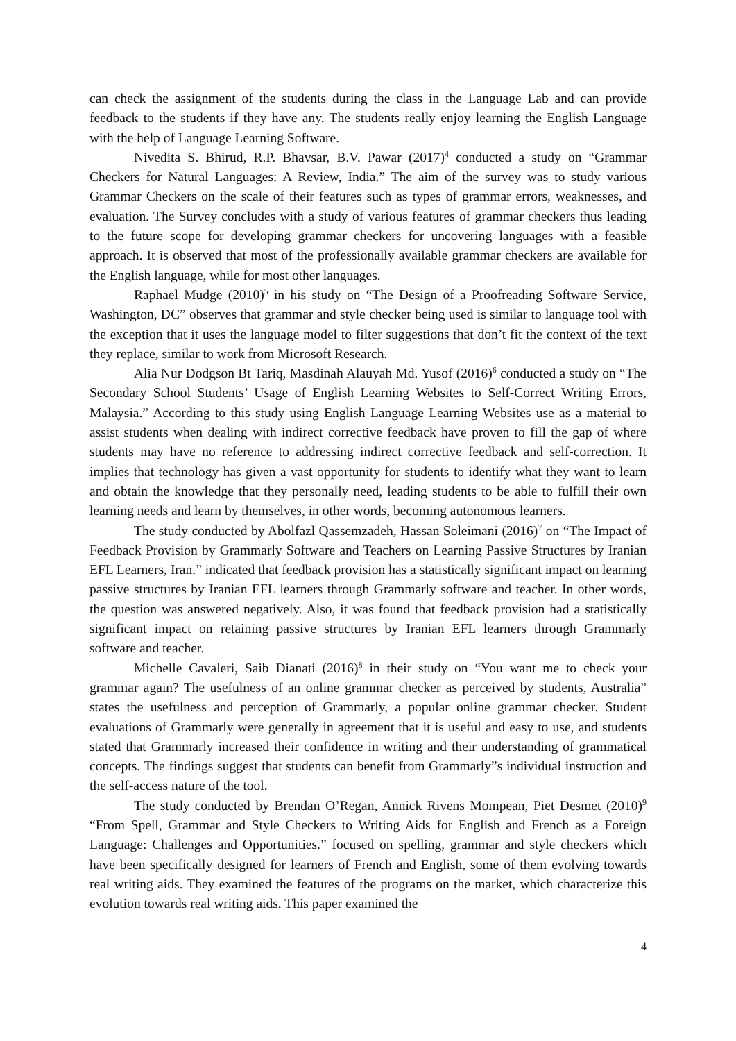can check the assignment of the students during the class in the Language Lab and can provide feedback to the students if they have any. The students really enjoy learning the English Language with the help of Language Learning Software.
Nivedita S. Bhirud, R.P. Bhavsar, B.V. Pawar (2017)<sup>4</sup> conducted a study on “Grammar Checkers for Natural Languages: A Review, India.” The aim of the survey was to study various Grammar Checkers on the scale of their features such as types of grammar errors, weaknesses, and evaluation. The Survey concludes with a study of various features of grammar checkers thus leading to the future scope for developing grammar checkers for uncovering languages with a feasible approach. It is observed that most of the professionally available grammar checkers are available for the English language, while for most other languages.
Raphael Mudge (2010)<sup>5</sup> in his study on “The Design of a Proofreading Software Service, Washington, DC” observes that grammar and style checker being used is similar to language tool with the exception that it uses the language model to filter suggestions that don’t fit the context of the text they replace, similar to work from Microsoft Research.
Alia Nur Dodgson Bt Tariq, Masdinah Alauyah Md. Yusof (2016)<sup>6</sup> conducted a study on “The Secondary School Students’ Usage of English Learning Websites to Self-Correct Writing Errors, Malaysia.” According to this study using English Language Learning Websites use as a material to assist students when dealing with indirect corrective feedback have proven to fill the gap of where students may have no reference to addressing indirect corrective feedback and self-correction. It implies that technology has given a vast opportunity for students to identify what they want to learn and obtain the knowledge that they personally need, leading students to be able to fulfill their own learning needs and learn by themselves, in other words, becoming autonomous learners.
The study conducted by Abolfazl Qassemzadeh, Hassan Soleimani (2016)<sup>7</sup> on “The Impact of Feedback Provision by Grammarly Software and Teachers on Learning Passive Structures by Iranian EFL Learners, Iran.” indicated that feedback provision has a statistically significant impact on learning passive structures by Iranian EFL learners through Grammarly software and teacher. In other words, the question was answered negatively. Also, it was found that feedback provision had a statistically significant impact on retaining passive structures by Iranian EFL learners through Grammarly software and teacher.
Michelle Cavaleri, Saib Dianati (2016)<sup>8</sup> in their study on “You want me to check your grammar again? The usefulness of an online grammar checker as perceived by students, Australia” states the usefulness and perception of Grammarly, a popular online grammar checker. Student evaluations of Grammarly were generally in agreement that it is useful and easy to use, and students stated that Grammarly increased their confidence in writing and their understanding of grammatical concepts. The findings suggest that students can benefit from Grammarly”s individual instruction and the self-access nature of the tool.
The study conducted by Brendan O’Regan, Annick Rivens Mompean, Piet Desmet (2010)<sup>9</sup> “From Spell, Grammar and Style Checkers to Writing Aids for English and French as a Foreign Language: Challenges and Opportunities.” focused on spelling, grammar and style checkers which have been specifically designed for learners of French and English, some of them evolving towards real writing aids. They examined the features of the programs on the market, which characterize this evolution towards real writing aids. This paper examined the
4